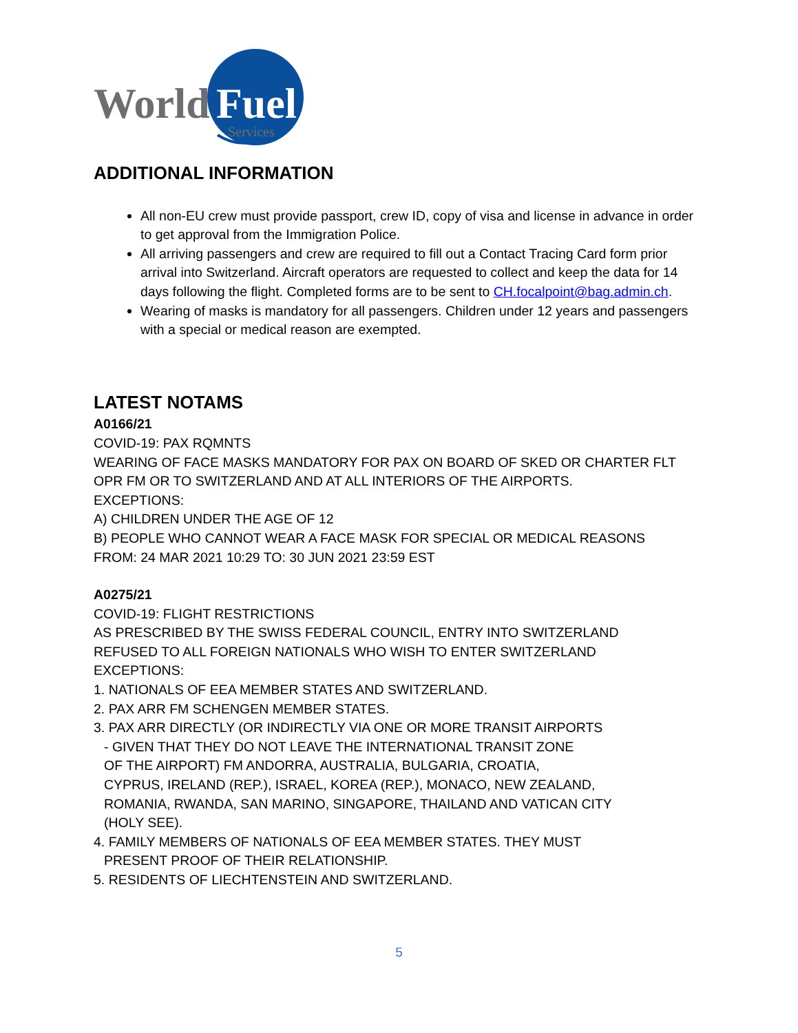World
Fuel
Services
ADDITIONAL INFORMATION
All non-EU crew must provide passport, crew ID, copy of visa and license in advance in order to get approval from the Immigration Police.
All arriving passengers and crew are required to fill out a Contact Tracing Card form prior arrival into Switzerland. Aircraft operators are requested to collect and keep the data for 14 days following the flight. Completed forms are to be sent to CH.focalpoint@bag.admin.ch.
Wearing of masks is mandatory for all passengers. Children under 12 years and passengers with a special or medical reason are exempted.
LATEST NOTAMS
A0166/21
COVID-19: PAX RQMNTS
WEARING OF FACE MASKS MANDATORY FOR PAX ON BOARD OF SKED OR CHARTER FLT OPR FM OR TO SWITZERLAND AND AT ALL INTERIORS OF THE AIRPORTS.
EXCEPTIONS:
A) CHILDREN UNDER THE AGE OF 12
B) PEOPLE WHO CANNOT WEAR A FACE MASK FOR SPECIAL OR MEDICAL REASONS
FROM: 24 MAR 2021 10:29 TO: 30 JUN 2021 23:59 EST
A0275/21
COVID-19: FLIGHT RESTRICTIONS
AS PRESCRIBED BY THE SWISS FEDERAL COUNCIL, ENTRY INTO SWITZERLAND
REFUSED TO ALL FOREIGN NATIONALS WHO WISH TO ENTER SWITZERLAND
EXCEPTIONS:
1. NATIONALS OF EEA MEMBER STATES AND SWITZERLAND.
2. PAX ARR FM SCHENGEN MEMBER STATES.
3. PAX ARR DIRECTLY (OR INDIRECTLY VIA ONE OR MORE TRANSIT AIRPORTS
- GIVEN THAT THEY DO NOT LEAVE THE INTERNATIONAL TRANSIT ZONE
OF THE AIRPORT) FM ANDORRA, AUSTRALIA, BULGARIA, CROATIA,
CYPRUS, IRELAND (REP.), ISRAEL, KOREA (REP.), MONACO, NEW ZEALAND,
ROMANIA, RWANDA, SAN MARINO, SINGAPORE, THAILAND AND VATICAN CITY
(HOLY SEE).
4. FAMILY MEMBERS OF NATIONALS OF EEA MEMBER STATES. THEY MUST
PRESENT PROOF OF THEIR RELATIONSHIP.
5. RESIDENTS OF LIECHTENSTEIN AND SWITZERLAND.
5